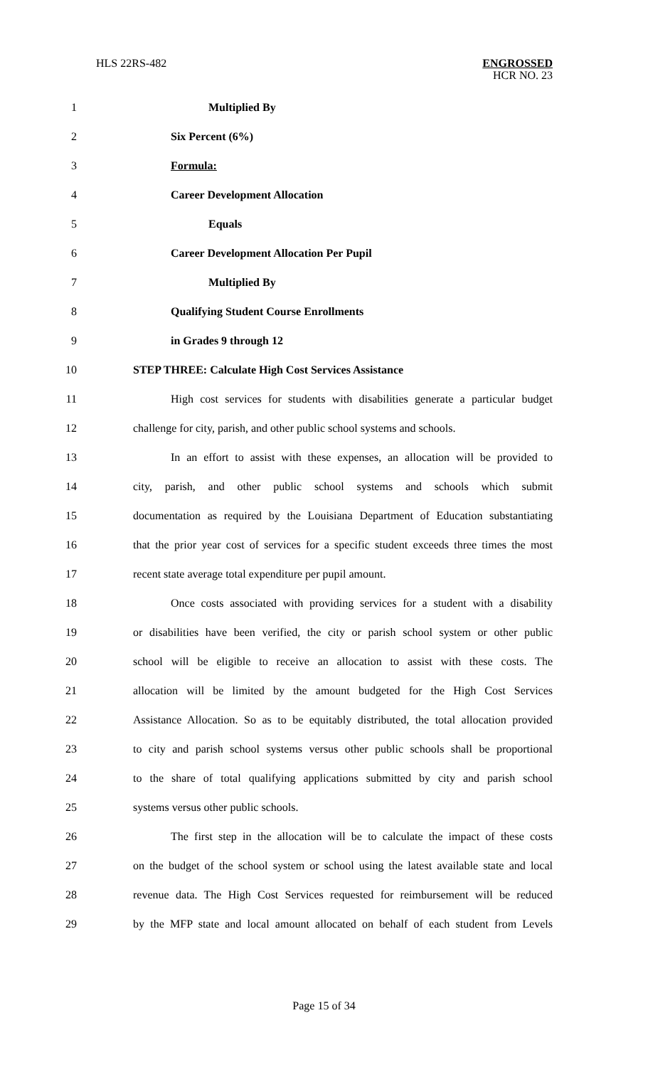HLS 22RS-482 ENGROSSED
HCR NO. 23
1 Multiplied By
2 Six Percent (6%)
3 Formula:
4 Career Development Allocation
5 Equals
6 Career Development Allocation Per Pupil
7 Multiplied By
8 Qualifying Student Course Enrollments
9 in Grades 9 through 12
10 STEP THREE: Calculate High Cost Services Assistance
11 High cost services for students with disabilities generate a particular budget
12 challenge for city, parish, and other public school systems and schools.
13 In an effort to assist with these expenses, an allocation will be provided to
14 city, parish, and other public school systems and schools which submit
15 documentation as required by the Louisiana Department of Education substantiating
16 that the prior year cost of services for a specific student exceeds three times the most
17 recent state average total expenditure per pupil amount.
18 Once costs associated with providing services for a student with a disability
19 or disabilities have been verified, the city or parish school system or other public
20 school will be eligible to receive an allocation to assist with these costs. The
21 allocation will be limited by the amount budgeted for the High Cost Services
22 Assistance Allocation. So as to be equitably distributed, the total allocation provided
23 to city and parish school systems versus other public schools shall be proportional
24 to the share of total qualifying applications submitted by city and parish school
25 systems versus other public schools.
26 The first step in the allocation will be to calculate the impact of these costs
27 on the budget of the school system or school using the latest available state and local
28 revenue data. The High Cost Services requested for reimbursement will be reduced
29 by the MFP state and local amount allocated on behalf of each student from Levels
Page 15 of 34